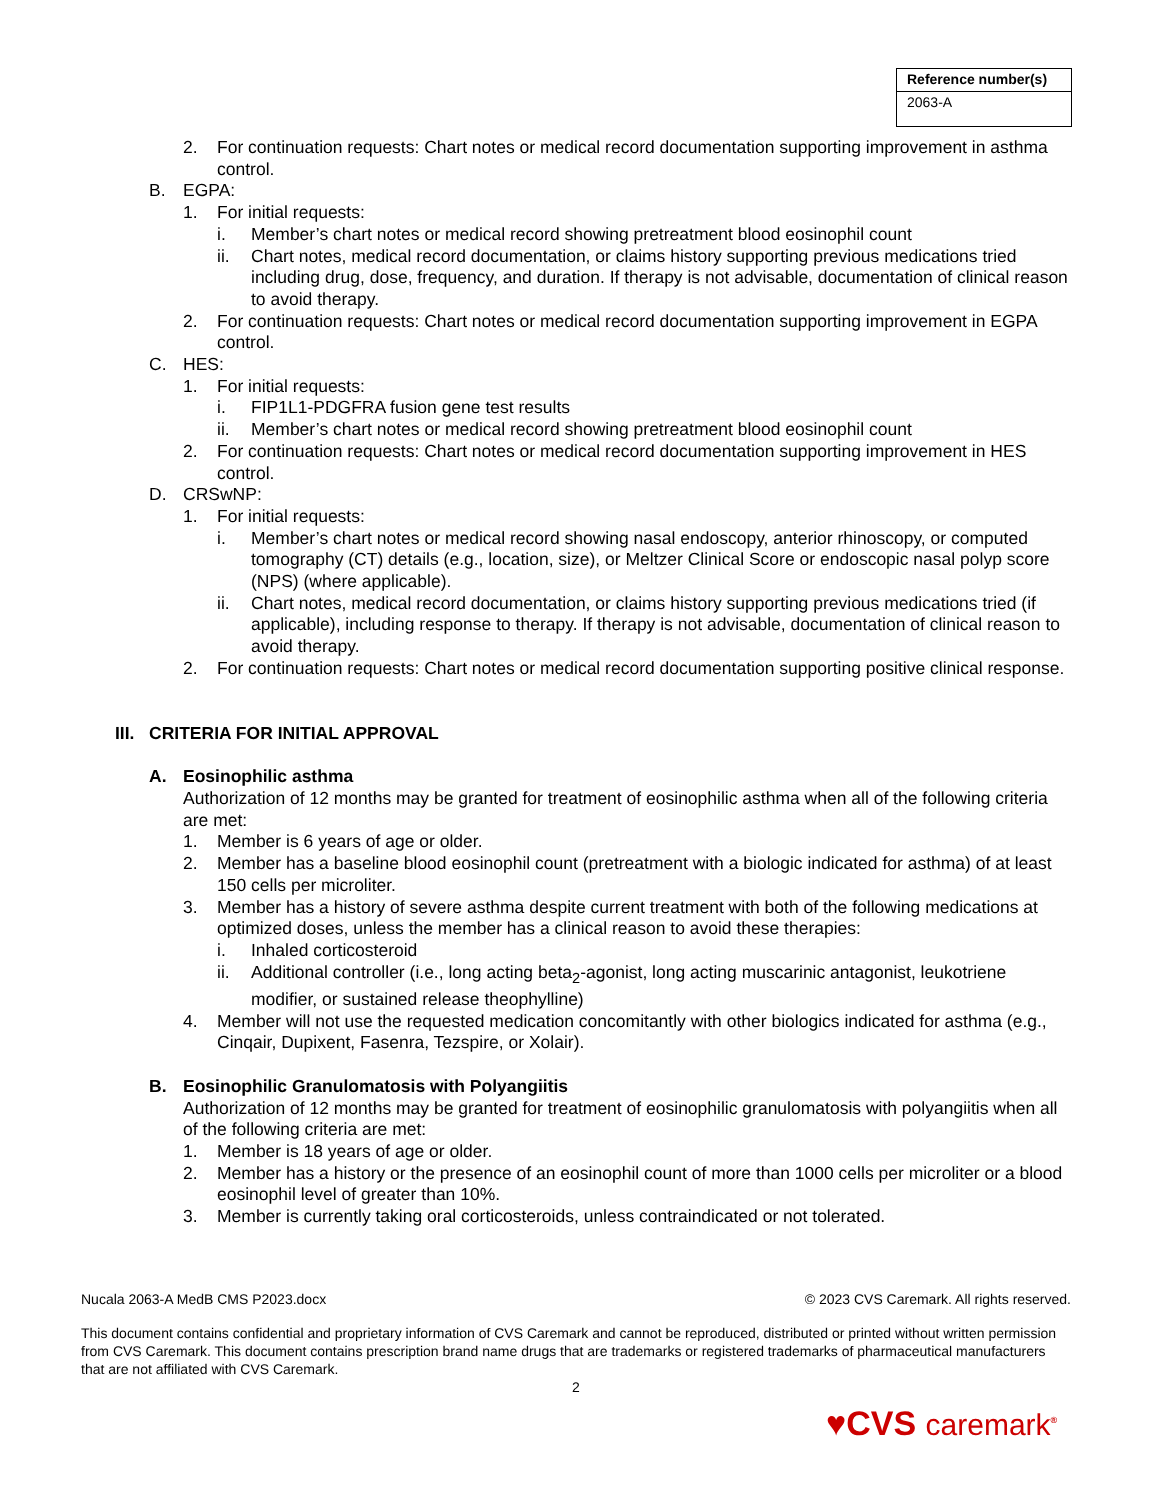| Reference number(s) |
| --- |
| 2063-A |
2. For continuation requests: Chart notes or medical record documentation supporting improvement in asthma control.
B. EGPA:
1. For initial requests:
i. Member’s chart notes or medical record showing pretreatment blood eosinophil count
ii. Chart notes, medical record documentation, or claims history supporting previous medications tried including drug, dose, frequency, and duration. If therapy is not advisable, documentation of clinical reason to avoid therapy.
2. For continuation requests: Chart notes or medical record documentation supporting improvement in EGPA control.
C. HES:
1. For initial requests:
i. FIP1L1-PDGFRA fusion gene test results
ii. Member’s chart notes or medical record showing pretreatment blood eosinophil count
2. For continuation requests: Chart notes or medical record documentation supporting improvement in HES control.
D. CRSwNP:
1. For initial requests:
i. Member’s chart notes or medical record showing nasal endoscopy, anterior rhinoscopy, or computed tomography (CT) details (e.g., location, size), or Meltzer Clinical Score or endoscopic nasal polyp score (NPS) (where applicable).
ii. Chart notes, medical record documentation, or claims history supporting previous medications tried (if applicable), including response to therapy. If therapy is not advisable, documentation of clinical reason to avoid therapy.
2. For continuation requests: Chart notes or medical record documentation supporting positive clinical response.
III.
CRITERIA FOR INITIAL APPROVAL
A. Eosinophilic asthma
Authorization of 12 months may be granted for treatment of eosinophilic asthma when all of the following criteria are met:
1. Member is 6 years of age or older.
2. Member has a baseline blood eosinophil count (pretreatment with a biologic indicated for asthma) of at least 150 cells per microliter.
3. Member has a history of severe asthma despite current treatment with both of the following medications at optimized doses, unless the member has a clinical reason to avoid these therapies:
i. Inhaled corticosteroid
ii. Additional controller (i.e., long acting beta<sub>2</sub>-agonist, long acting muscarinic antagonist, leukotriene modifier, or sustained release theophylline)
4. Member will not use the requested medication concomitantly with other biologics indicated for asthma (e.g., Cinqair, Dupixent, Fasenra, Tezspire, or Xolair).
B. Eosinophilic Granulomatosis with Polyangiitis
Authorization of 12 months may be granted for treatment of eosinophilic granulomatosis with polyangiitis when all of the following criteria are met:
1. Member is 18 years of age or older.
2. Member has a history or the presence of an eosinophil count of more than 1000 cells per microliter or a blood eosinophil level of greater than 10%.
3. Member is currently taking oral corticosteroids, unless contraindicated or not tolerated.
Nucala 2063-A MedB CMS P2023.docx © 2023 CVS Caremark. All rights reserved.
This document contains confidential and proprietary information of CVS Caremark and cannot be reproduced, distributed or printed without written permission from CVS Caremark. This document contains prescription brand name drugs that are trademarks or registered trademarks of pharmaceutical manufacturers that are not affiliated with CVS Caremark.
2
♥CVS caremark<sup>®</sup>